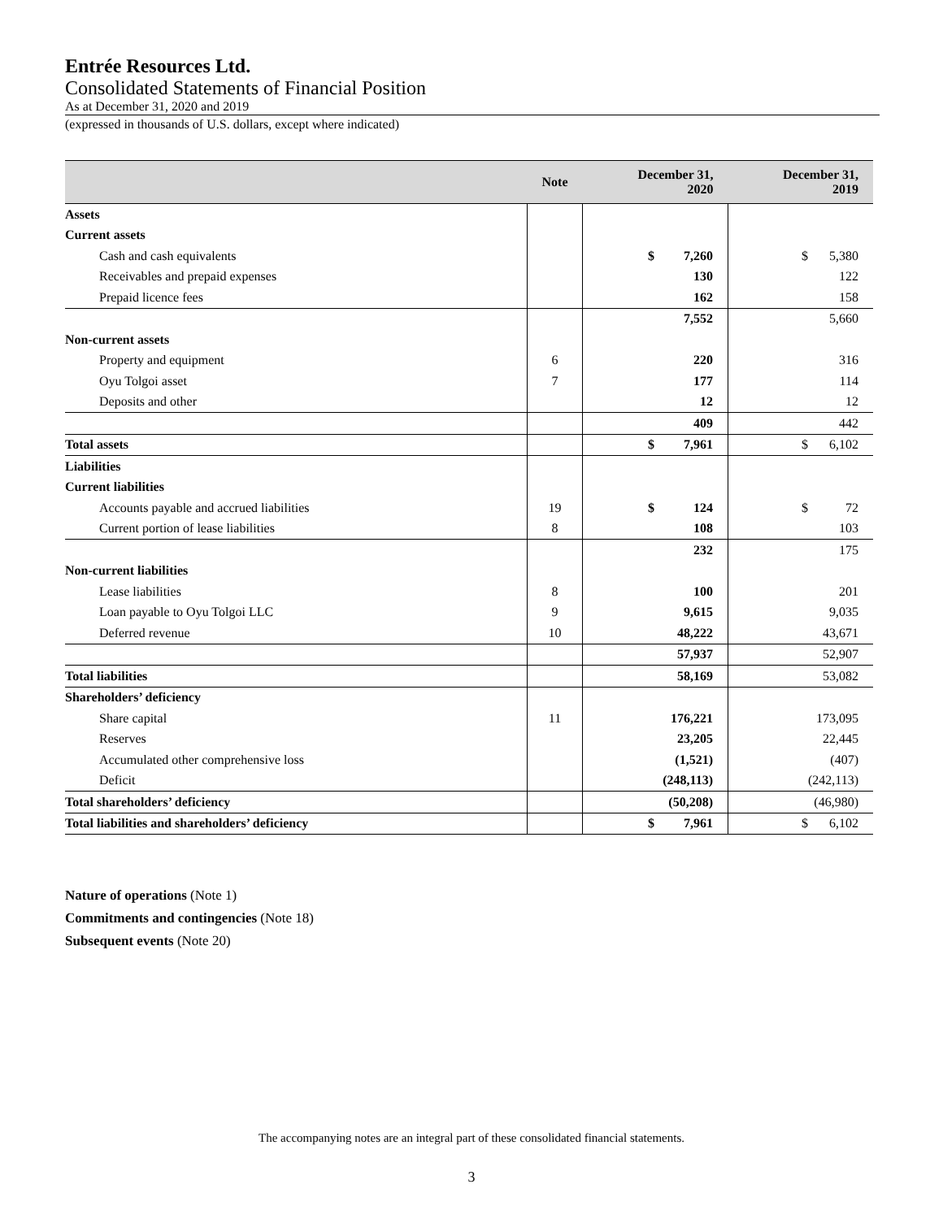Entrée Resources Ltd.
Consolidated Statements of Financial Position
As at December 31, 2020 and 2019
(expressed in thousands of U.S. dollars, except where indicated)
| | Note | December 31, 2020 | December 31, 2019 |
| --- | --- | --- | --- |
| Assets | | | |
| Current assets | | | |
| Cash and cash equivalents | | $ 7,260 | $ 5,380 |
| Receivables and prepaid expenses | | 130 | 122 |
| Prepaid licence fees | | 162 | 158 |
| | | 7,552 | 5,660 |
| Non-current assets | | | |
| Property and equipment | 6 | 220 | 316 |
| Oyu Tolgoi asset | 7 | 177 | 114 |
| Deposits and other | | 12 | 12 |
| | | 409 | 442 |
| Total assets | | $ 7,961 | $ 6,102 |
| Liabilities | | | |
| Current liabilities | | | |
| Accounts payable and accrued liabilities | 19 | $ 124 | $ 72 |
| Current portion of lease liabilities | 8 | 108 | 103 |
| | | 232 | 175 |
| Non-current liabilities | | | |
| Lease liabilities | 8 | 100 | 201 |
| Loan payable to Oyu Tolgoi LLC | 9 | 9,615 | 9,035 |
| Deferred revenue | 10 | 48,222 | 43,671 |
| | | 57,937 | 52,907 |
| Total liabilities | | 58,169 | 53,082 |
| Shareholders’ deficiency | | | |
| Share capital | 11 | 176,221 | 173,095 |
| Reserves | | 23,205 | 22,445 |
| Accumulated other comprehensive loss | | (1,521) | (407) |
| Deficit | | (248,113) | (242,113) |
| Total shareholders’ deficiency | | (50,208) | (46,980) |
| Total liabilities and shareholders’ deficiency | | $ 7,961 | $ 6,102 |
Nature of operations (Note 1)
Commitments and contingencies (Note 18)
Subsequent events (Note 20)
The accompanying notes are an integral part of these consolidated financial statements.
3